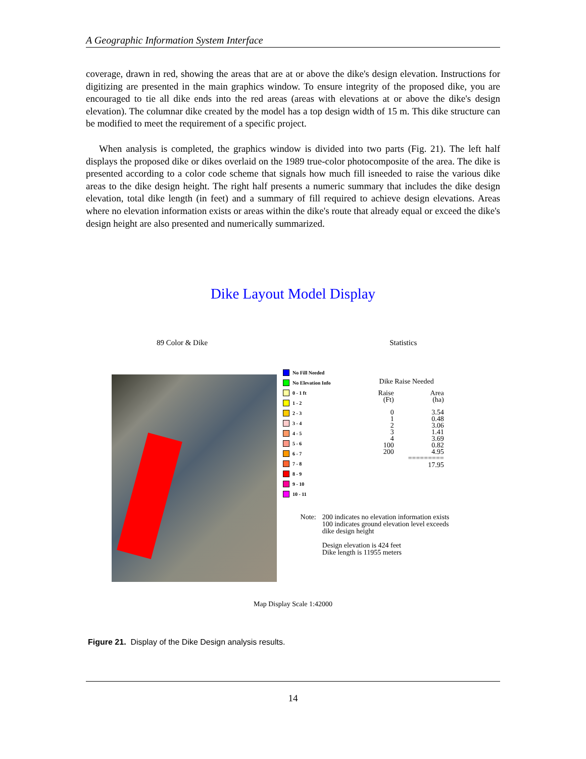A Geographic Information System Interface
coverage, drawn in red, showing the areas that are at or above the dike's design elevation. Instructions for digitizing are presented in the main graphics window. To ensure integrity of the proposed dike, you are encouraged to tie all dike ends into the red areas (areas with elevations at or above the dike's design elevation). The columnar dike created by the model has a top design width of 15 m. This dike structure can be modified to meet the requirement of a specific project.
When analysis is completed, the graphics window is divided into two parts (Fig. 21). The left half displays the proposed dike or dikes overlaid on the 1989 true-color photocomposite of the area. The dike is presented according to a color code scheme that signals how much fill isneeded to raise the various dike areas to the dike design height. The right half presents a numeric summary that includes the dike design elevation, total dike length (in feet) and a summary of fill required to achieve design elevations. Areas where no elevation information exists or areas within the dike's route that already equal or exceed the dike's design height are also presented and numerically summarized.
Dike Layout Model Display
89 Color & Dike Statistics
No Fill Needed
No Elevation Info
0 - 1 ft
1 - 2
2 - 3
3 - 4
4 - 5
5 - 6
6 - 7
7 - 8
8 - 9
9 - 10
10 - 11
Dike Raise Needed
| Raise (Ft) | Area (ha) |
| --- | --- |
| 0 | 3.54 |
| 1 | 0.48 |
| 2 | 3.06 |
| 3 | 1.41 |
| 4 | 3.69 |
| 100 | 0.82 |
| 200 | 4.95 |
| | ========= 17.95 |
Note: 200 indicates no elevation information exists
100 indicates ground elevation level exceeds
dike design height
Design elevation is 424 feet
Dike length is 11955 meters
Map Display Scale 1:42000
Figure 21. Display of the Dike Design analysis results.
14